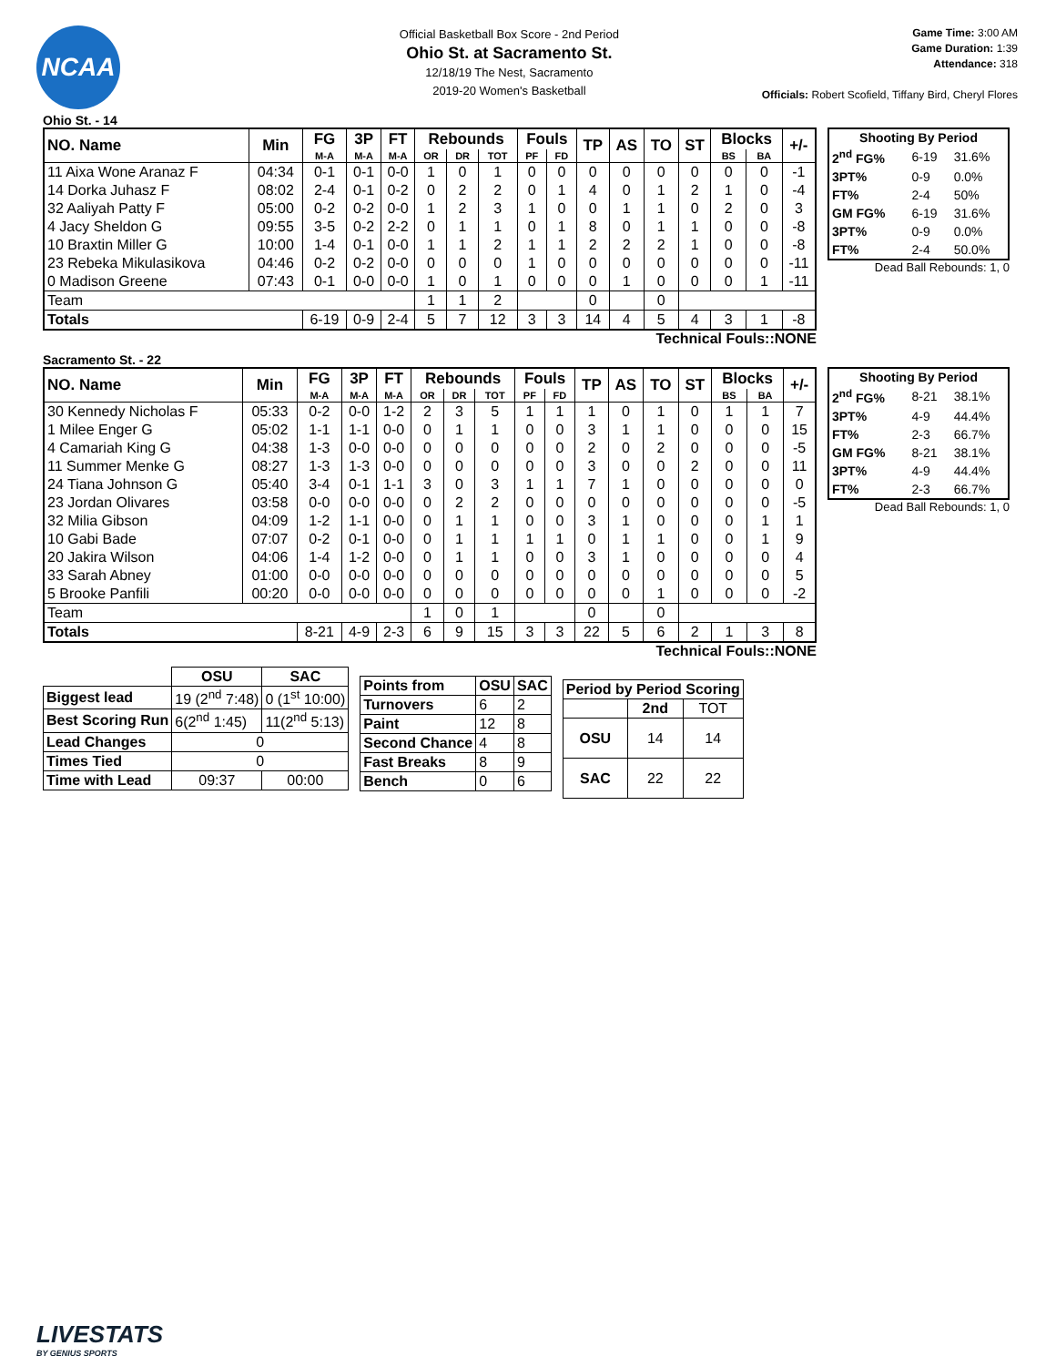NCAA
Official Basketball Box Score - 2nd Period
Ohio St. at Sacramento St.
12/18/19 The Nest, Sacramento
2019-20 Women's Basketball
Game Time: 3:00 AM
Game Duration: 1:39
Attendance: 318
Officials: Robert Scofield, Tiffany Bird, Cheryl Flores
Ohio St. - 14
| NO. Name | Min | FG | 3P | FT | Rebounds | | | Fouls | | TP | AS | TO | ST | Blocks | | +/- |
| --- | --- | --- | --- | --- | --- | --- | --- | --- | --- | --- | --- | --- | --- | --- | --- | --- |
| | | M-A | M-A | M-A | OR | DR | TOT | PF | FD | | | | | BS | BA | |
| 11 Aixa Wone Aranaz F | 04:34 | 0-1 | 0-1 | 0-0 | 1 | 0 | 1 | 0 | 0 | 0 | 0 | 0 | 0 | 0 | 0 | -1 |
| 14 Dorka Juhasz F | 08:02 | 2-4 | 0-1 | 0-2 | 0 | 2 | 2 | 0 | 1 | 4 | 0 | 1 | 2 | 1 | 0 | -4 |
| 32 Aaliyah Patty F | 05:00 | 0-2 | 0-2 | 0-0 | 1 | 2 | 3 | 1 | 0 | 0 | 1 | 1 | 0 | 2 | 0 | 3 |
| 4 Jacy Sheldon G | 09:55 | 3-5 | 0-2 | 2-2 | 0 | 1 | 1 | 0 | 1 | 8 | 0 | 1 | 1 | 0 | 0 | -8 |
| 10 Braxtin Miller G | 10:00 | 1-4 | 0-1 | 0-0 | 1 | 1 | 2 | 1 | 1 | 2 | 2 | 2 | 1 | 0 | 0 | -8 |
| 23 Rebeka Mikulasikova | 04:46 | 0-2 | 0-2 | 0-0 | 0 | 0 | 0 | 1 | 0 | 0 | 0 | 0 | 0 | 0 | 0 | -11 |
| 0 Madison Greene | 07:43 | 0-1 | 0-0 | 0-0 | 1 | 0 | 1 | 0 | 0 | 0 | 1 | 0 | 0 | 0 | 1 | -11 |
| Team | | | | | 1 | 1 | 2 | | | 0 | | 0 | | | | |
| Totals | | 6-19 | 0-9 | 2-4 | 5 | 7 | 12 | 3 | 3 | 14 | 4 | 5 | 4 | 3 | 1 | -8 |
Technical Fouls::NONE
| Shooting By Period | | |
| --- | --- | --- |
| 2<sup>nd</sup> FG% | 6-19 | 31.6% |
| 3PT% | 0-9 | 0.0% |
| FT% | 2-4 | 50% |
| GM FG% | 6-19 | 31.6% |
| 3PT% | 0-9 | 0.0% |
| FT% | 2-4 | 50.0% |
Dead Ball Rebounds: 1, 0
Sacramento St. - 22
| NO. Name | Min | FG | 3P | FT | Rebounds | | | Fouls | | TP | AS | TO | ST | Blocks | | +/- |
| --- | --- | --- | --- | --- | --- | --- | --- | --- | --- | --- | --- | --- | --- | --- | --- | --- |
| | | M-A | M-A | M-A | OR | DR | TOT | PF | FD | | | | | BS | BA | |
| 30 Kennedy Nicholas F | 05:33 | 0-2 | 0-0 | 1-2 | 2 | 3 | 5 | 1 | 1 | 1 | 0 | 1 | 0 | 1 | 1 | 7 |
| 1 Milee Enger G | 05:02 | 1-1 | 1-1 | 0-0 | 0 | 1 | 1 | 0 | 0 | 3 | 1 | 1 | 0 | 0 | 0 | 15 |
| 4 Camariah King G | 04:38 | 1-3 | 0-0 | 0-0 | 0 | 0 | 0 | 0 | 0 | 2 | 0 | 2 | 0 | 0 | 0 | -5 |
| 11 Summer Menke G | 08:27 | 1-3 | 1-3 | 0-0 | 0 | 0 | 0 | 0 | 0 | 3 | 0 | 0 | 2 | 0 | 0 | 11 |
| 24 Tiana Johnson G | 05:40 | 3-4 | 0-1 | 1-1 | 3 | 0 | 3 | 1 | 1 | 7 | 1 | 0 | 0 | 0 | 0 | 0 |
| 23 Jordan Olivares | 03:58 | 0-0 | 0-0 | 0-0 | 0 | 2 | 2 | 0 | 0 | 0 | 0 | 0 | 0 | 0 | 0 | -5 |
| 32 Milia Gibson | 04:09 | 1-2 | 1-1 | 0-0 | 0 | 1 | 1 | 0 | 0 | 3 | 1 | 0 | 0 | 0 | 1 | 1 |
| 10 Gabi Bade | 07:07 | 0-2 | 0-1 | 0-0 | 0 | 1 | 1 | 1 | 1 | 0 | 1 | 1 | 0 | 0 | 1 | 9 |
| 20 Jakira Wilson | 04:06 | 1-4 | 1-2 | 0-0 | 0 | 1 | 1 | 0 | 0 | 3 | 1 | 0 | 0 | 0 | 0 | 4 |
| 33 Sarah Abney | 01:00 | 0-0 | 0-0 | 0-0 | 0 | 0 | 0 | 0 | 0 | 0 | 0 | 0 | 0 | 0 | 0 | 5 |
| 5 Brooke Panfili | 00:20 | 0-0 | 0-0 | 0-0 | 0 | 0 | 0 | 0 | 0 | 0 | 0 | 1 | 0 | 0 | 0 | -2 |
| Team | | | | | 1 | 0 | 1 | | | 0 | | 0 | | | | |
| Totals | | 8-21 | 4-9 | 2-3 | 6 | 9 | 15 | 3 | 3 | 22 | 5 | 6 | 2 | 1 | 3 | 8 |
Technical Fouls::NONE
| Shooting By Period | | |
| --- | --- | --- |
| 2<sup>nd</sup> FG% | 8-21 | 38.1% |
| 3PT% | 4-9 | 44.4% |
| FT% | 2-3 | 66.7% |
| GM FG% | 8-21 | 38.1% |
| 3PT% | 4-9 | 44.4% |
| FT% | 2-3 | 66.7% |
Dead Ball Rebounds: 1, 0
| | OSU | SAC |
| --- | --- | --- |
| Biggest lead | 19 (2<sup>nd</sup> 7:48) | 0 (1<sup>st</sup> 10:00) |
| Best Scoring Run | 6(2<sup>nd</sup> 1:45) | 11(2<sup>nd</sup> 5:13) |
| Lead Changes | 0 | |
| Times Tied | 0 | |
| Time with Lead | 09:37 | 00:00 |
| Points from | OSU | SAC |
| --- | --- | --- |
| Turnovers | 6 | 2 |
| Paint | 12 | 8 |
| Second Chance | 4 | 8 |
| Fast Breaks | 8 | 9 |
| Bench | 0 | 6 |
| Period by Period Scoring | | |
| --- | --- | --- |
| | 2nd | TOT |
| OSU | 14 | 14 |
| SAC | 22 | 22 |
LIVESTATS
BY GENIUS SPORTS